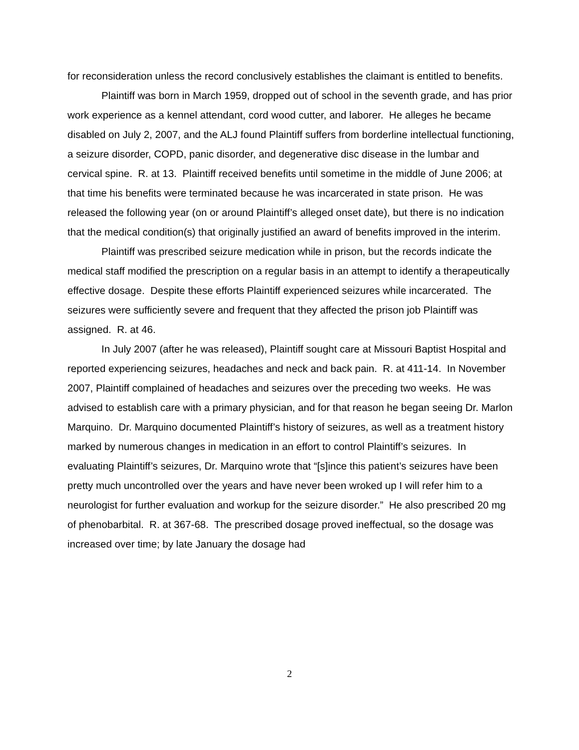for reconsideration unless the record conclusively establishes the claimant is entitled to benefits.
Plaintiff was born in March 1959, dropped out of school in the seventh grade, and has prior work experience as a kennel attendant, cord wood cutter, and laborer. He alleges he became disabled on July 2, 2007, and the ALJ found Plaintiff suffers from borderline intellectual functioning, a seizure disorder, COPD, panic disorder, and degenerative disc disease in the lumbar and cervical spine. R. at 13. Plaintiff received benefits until sometime in the middle of June 2006; at that time his benefits were terminated because he was incarcerated in state prison. He was released the following year (on or around Plaintiff’s alleged onset date), but there is no indication that the medical condition(s) that originally justified an award of benefits improved in the interim.
Plaintiff was prescribed seizure medication while in prison, but the records indicate the medical staff modified the prescription on a regular basis in an attempt to identify a therapeutically effective dosage. Despite these efforts Plaintiff experienced seizures while incarcerated. The seizures were sufficiently severe and frequent that they affected the prison job Plaintiff was assigned. R. at 46.
In July 2007 (after he was released), Plaintiff sought care at Missouri Baptist Hospital and reported experiencing seizures, headaches and neck and back pain. R. at 411-14. In November 2007, Plaintiff complained of headaches and seizures over the preceding two weeks. He was advised to establish care with a primary physician, and for that reason he began seeing Dr. Marlon Marquino. Dr. Marquino documented Plaintiff’s history of seizures, as well as a treatment history marked by numerous changes in medication in an effort to control Plaintiff’s seizures. In evaluating Plaintiff’s seizures, Dr. Marquino wrote that “[s]ince this patient’s seizures have been pretty much uncontrolled over the years and have never been wroked up I will refer him to a neurologist for further evaluation and workup for the seizure disorder.” He also prescribed 20 mg of phenobarbital. R. at 367-68. The prescribed dosage proved ineffectual, so the dosage was increased over time; by late January the dosage had
2